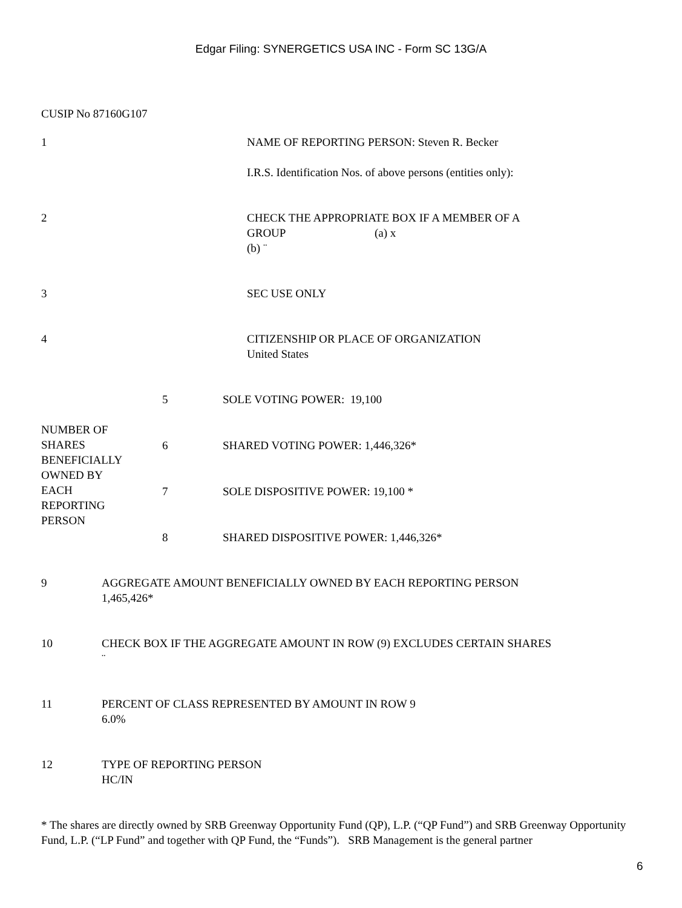Edgar Filing: SYNERGETICS USA INC - Form SC 13G/A
CUSIP No 87160G107
| 1 | NAME OF REPORTING PERSON: Steven R. Becker I.R.S. Identification Nos. of above persons (entities only): |
| 2 | CHECK THE APPROPRIATE BOX IF A MEMBER OF A GROUP (a) x (b) ¨ |
| 3 | SEC USE ONLY |
| 4 | CITIZENSHIP OR PLACE OF ORGANIZATION United States |
| NUMBER OF SHARES BENEFICIALLY OWNED BY EACH REPORTING PERSON | 5 | SOLE VOTING POWER: 19,100 |
| | 6 | SHARED VOTING POWER: 1,446,326* |
| | 7 | SOLE DISPOSITIVE POWER: 19,100 * |
| | 8 | SHARED DISPOSITIVE POWER: 1,446,326* |
| 9 | AGGREGATE AMOUNT BENEFICIALLY OWNED BY EACH REPORTING PERSON 1,465,426* |
| 10 | CHECK BOX IF THE AGGREGATE AMOUNT IN ROW (9) EXCLUDES CERTAIN SHARES ¨ |
| 11 | PERCENT OF CLASS REPRESENTED BY AMOUNT IN ROW 9 6.0% |
| 12 | TYPE OF REPORTING PERSON HC/IN |
* The shares are directly owned by SRB Greenway Opportunity Fund (QP), L.P. (“QP Fund”) and SRB Greenway Opportunity Fund, L.P. (“LP Fund” and together with QP Fund, the “Funds”). SRB Management is the general partner
6